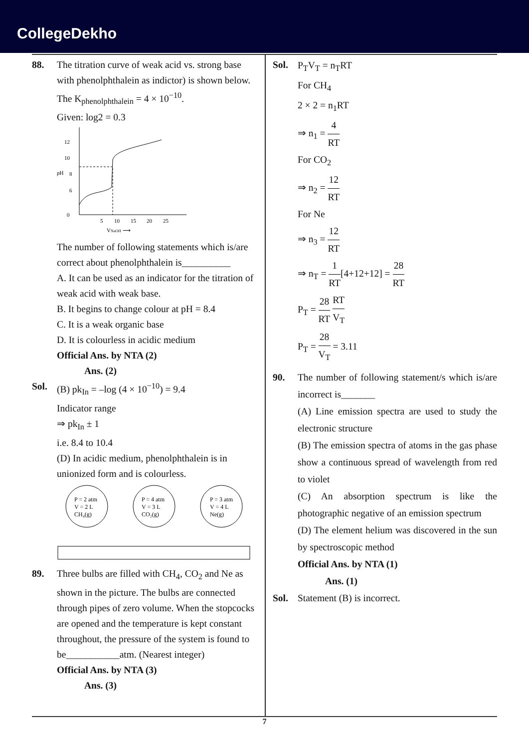CollegeDekho
88. The titration curve of weak acid vs. strong base with phenolphthalein as indictor) is shown below. The K<sub>phenolphthalein</sub> = 4 × 10<sup>−10</sup>.
Given: log2 = 0.3
0
6
8
10
12
pH
5
10
15
20
25
VNaOH ⟶
The number of following statements which is/are correct about phenolphthalein is__________
A. It can be used as an indicator for the titration of weak acid with weak base.
B. It begins to change colour at pH = 8.4
C. It is a weak organic base
D. It is colourless in acidic medium
Official Ans. by NTA (2)
Ans. (2)
Sol. (B) pk<sub>In</sub> = –log (4 × 10<sup>−10</sup>) = 9.4
Indicator range
⇒ pk<sub>In</sub> ± 1
i.e. 8.4 to 10.4
(D) In acidic medium, phenolphthalein is in unionized form and is colourless.
P = 2 atm
V = 2 L
CH₄(g)
P = 4 atm
V = 3 L
CO₂(g)
P = 3 atm
V = 4 L
Ne(g)
89. Three bulbs are filled with CH<sub>4</sub>, CO<sub>2</sub> and Ne as shown in the picture. The bulbs are connected through pipes of zero volume. When the stopcocks are opened and the temperature is kept constant throughout, the pressure of the system is found to be___________atm. (Nearest integer)
Official Ans. by NTA (3)
Ans. (3)
Sol.
P<sub>T</sub>V<sub>T</sub> = n<sub>T</sub>RT
For CH<sub>4</sub>
2 × 2 = n<sub>1</sub>RT
⇒ n<sub>1</sub> = 4 RT
For CO<sub>2</sub>
⇒ n<sub>2</sub> = 12 RT
For Ne
⇒ n<sub>3</sub> = 12 RT
⇒ n<sub>T</sub> = 1 RT[4+12+12] = 28 RT
P<sub>T</sub> = 28 RT RT V<sub>T</sub>
P<sub>T</sub> = 28 V<sub>T</sub> = 3.11
90. The number of following statement/s which is/are incorrect is_______
(A) Line emission spectra are used to study the electronic structure
(B) The emission spectra of atoms in the gas phase show a continuous spread of wavelength from red to violet
(C) An absorption spectrum is like the photographic negative of an emission spectrum
(D) The element helium was discovered in the sun by spectroscopic method
Official Ans. by NTA (1)
Ans. (1)
Sol. Statement (B) is incorrect.
7